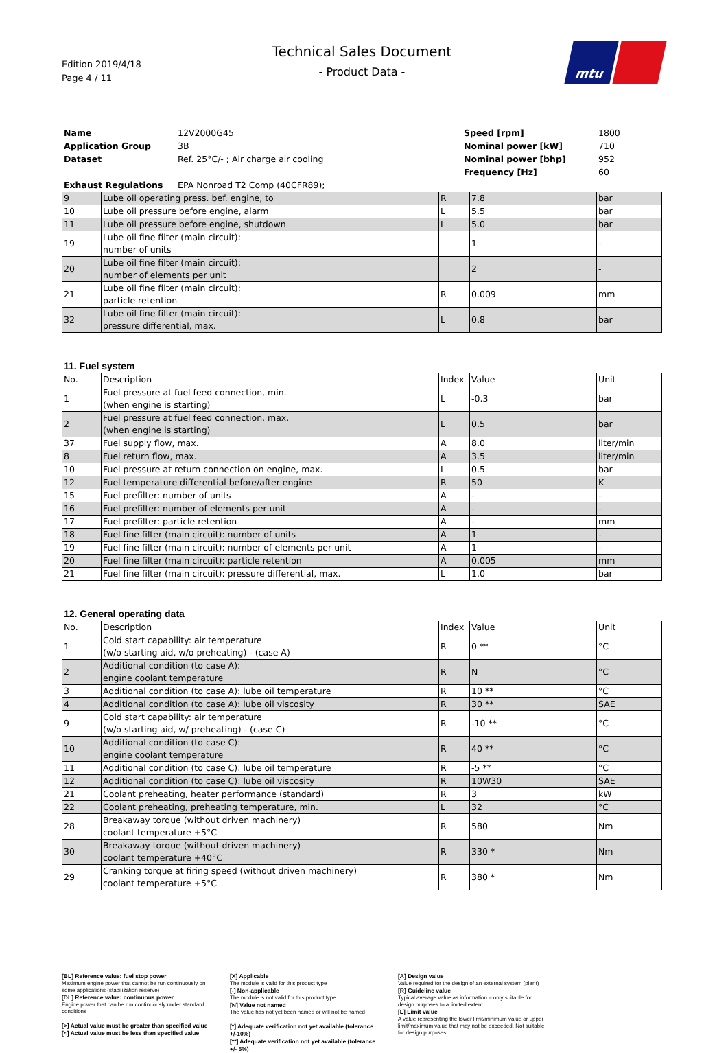Edition 2019/4/18
Page 4 / 11
Technical Sales Document
- Product Data -
mtu
| Name | 12V2000G45 | Speed [rpm] | 1800 |
| Application Group | 3B | Nominal power [kW] | 710 |
| Dataset | Ref. 25°C/- ; Air charge air cooling | Nominal power [bhp] | 952 |
| | | Frequency [Hz] | 60 |
| Exhaust Regulations | EPA Nonroad T2 Comp (40CFR89); | | |
| 9 | Lube oil operating press. bef. engine, to | R | 7.8 | bar |
| 10 | Lube oil pressure before engine, alarm | L | 5.5 | bar |
| 11 | Lube oil pressure before engine, shutdown | L | 5.0 | bar |
| 19 | Lube oil fine filter (main circuit): number of units | | 1 | - |
| 20 | Lube oil fine filter (main circuit): number of elements per unit | | 2 | - |
| 21 | Lube oil fine filter (main circuit): particle retention | R | 0.009 | mm |
| 32 | Lube oil fine filter (main circuit): pressure differential, max. | L | 0.8 | bar |
11. Fuel system
| No. | Description | Index | Value | Unit |
| --- | --- | --- | --- | --- |
| 1 | Fuel pressure at fuel feed connection, min. (when engine is starting) | L | -0.3 | bar |
| 2 | Fuel pressure at fuel feed connection, max. (when engine is starting) | L | 0.5 | bar |
| 37 | Fuel supply flow, max. | A | 8.0 | liter/min |
| 8 | Fuel return flow, max. | A | 3.5 | liter/min |
| 10 | Fuel pressure at return connection on engine, max. | L | 0.5 | bar |
| 12 | Fuel temperature differential before/after engine | R | 50 | K |
| 15 | Fuel prefilter: number of units | A | - | - |
| 16 | Fuel prefilter: number of elements per unit | A | - | - |
| 17 | Fuel prefilter: particle retention | A | - | mm |
| 18 | Fuel fine filter (main circuit): number of units | A | 1 | - |
| 19 | Fuel fine filter (main circuit): number of elements per unit | A | 1 | - |
| 20 | Fuel fine filter (main circuit): particle retention | A | 0.005 | mm |
| 21 | Fuel fine filter (main circuit): pressure differential, max. | L | 1.0 | bar |
12. General operating data
| No. | Description | Index | Value | Unit |
| --- | --- | --- | --- | --- |
| 1 | Cold start capability: air temperature (w/o starting aid, w/o preheating) - (case A) | R | 0 ** | °C |
| 2 | Additional condition (to case A): engine coolant temperature | R | N | °C |
| 3 | Additional condition (to case A): lube oil temperature | R | 10 ** | °C |
| 4 | Additional condition (to case A): lube oil viscosity | R | 30 ** | SAE |
| 9 | Cold start capability: air temperature (w/o starting aid, w/ preheating) - (case C) | R | -10 ** | °C |
| 10 | Additional condition (to case C): engine coolant temperature | R | 40 ** | °C |
| 11 | Additional condition (to case C): lube oil temperature | R | -5 ** | °C |
| 12 | Additional condition (to case C): lube oil viscosity | R | 10W30 | SAE |
| 21 | Coolant preheating, heater performance (standard) | R | 3 | kW |
| 22 | Coolant preheating, preheating temperature, min. | L | 32 | °C |
| 28 | Breakaway torque (without driven machinery) coolant temperature +5°C | R | 580 | Nm |
| 30 | Breakaway torque (without driven machinery) coolant temperature +40°C | R | 330 * | Nm |
| 29 | Cranking torque at firing speed (without driven machinery) coolant temperature +5°C | R | 380 * | Nm |
[BL] Reference value: fuel stop power
Maximum engine power that cannot be run continuously on some applications (stabilization reserve)
[DL] Reference value: continuous power
Engine power that can be run continuously under standard conditions
[>] Actual value must be greater than specified value
[<] Actual value must be less than specified value
[X] Applicable
The module is valid for this product type
[-] Non-applicable
The module is not valid for this product type
[N] Value not named
The value has not yet been named or will not be named
[*] Adequate verification not yet available (tolerance +/-10%)
[**] Adequate verification not yet available (tolerance +/- 5%)
[A] Design value
Value required for the design of an external system (plant)
[R] Guideline value
Typical average value as information – only suitable for design purposes to a limited extent
[L] Limit value
A value representing the lower limit/minimum value or upper limit/maximum value that may not be exceeded. Not suitable for design purposes